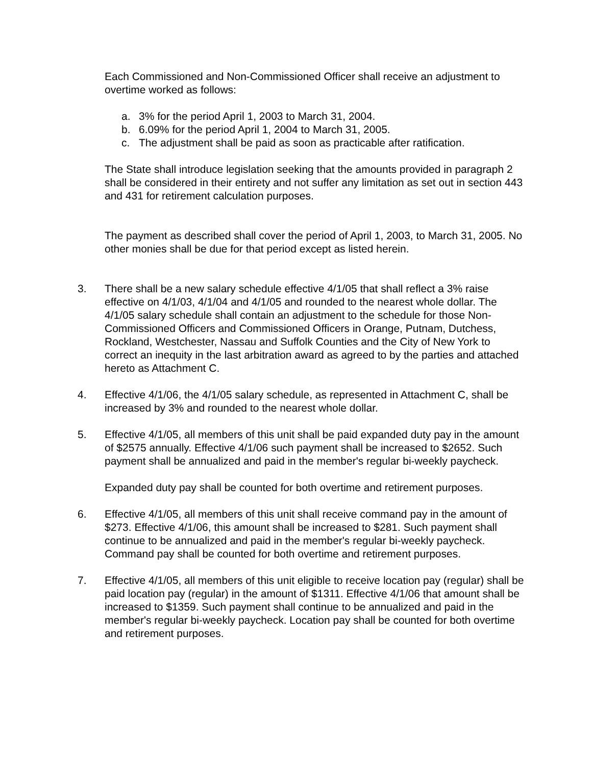Each Commissioned and Non-Commissioned Officer shall receive an adjustment to overtime worked as follows:
a. 3% for the period April 1, 2003 to March 31, 2004.
b. 6.09% for the period April 1, 2004 to March 31, 2005.
c. The adjustment shall be paid as soon as practicable after ratification.
The State shall introduce legislation seeking that the amounts provided in paragraph 2 shall be considered in their entirety and not suffer any limitation as set out in section 443 and 431 for retirement calculation purposes.
The payment as described shall cover the period of April 1, 2003, to March 31, 2005. No other monies shall be due for that period except as listed herein.
3. There shall be a new salary schedule effective 4/1/05 that shall reflect a 3% raise effective on 4/1/03, 4/1/04 and 4/1/05 and rounded to the nearest whole dollar. The 4/1/05 salary schedule shall contain an adjustment to the schedule for those Non-Commissioned Officers and Commissioned Officers in Orange, Putnam, Dutchess, Rockland, Westchester, Nassau and Suffolk Counties and the City of New York to correct an inequity in the last arbitration award as agreed to by the parties and attached hereto as Attachment C.
4. Effective 4/1/06, the 4/1/05 salary schedule, as represented in Attachment C, shall be increased by 3% and rounded to the nearest whole dollar.
5. Effective 4/1/05, all members of this unit shall be paid expanded duty pay in the amount of $2575 annually. Effective 4/1/06 such payment shall be increased to $2652. Such payment shall be annualized and paid in the member's regular bi-weekly paycheck.
Expanded duty pay shall be counted for both overtime and retirement purposes.
6. Effective 4/1/05, all members of this unit shall receive command pay in the amount of $273. Effective 4/1/06, this amount shall be increased to $281. Such payment shall continue to be annualized and paid in the member's regular bi-weekly paycheck. Command pay shall be counted for both overtime and retirement purposes.
7. Effective 4/1/05, all members of this unit eligible to receive location pay (regular) shall be paid location pay (regular) in the amount of $1311. Effective 4/1/06 that amount shall be increased to $1359. Such payment shall continue to be annualized and paid in the member's regular bi-weekly paycheck. Location pay shall be counted for both overtime and retirement purposes.